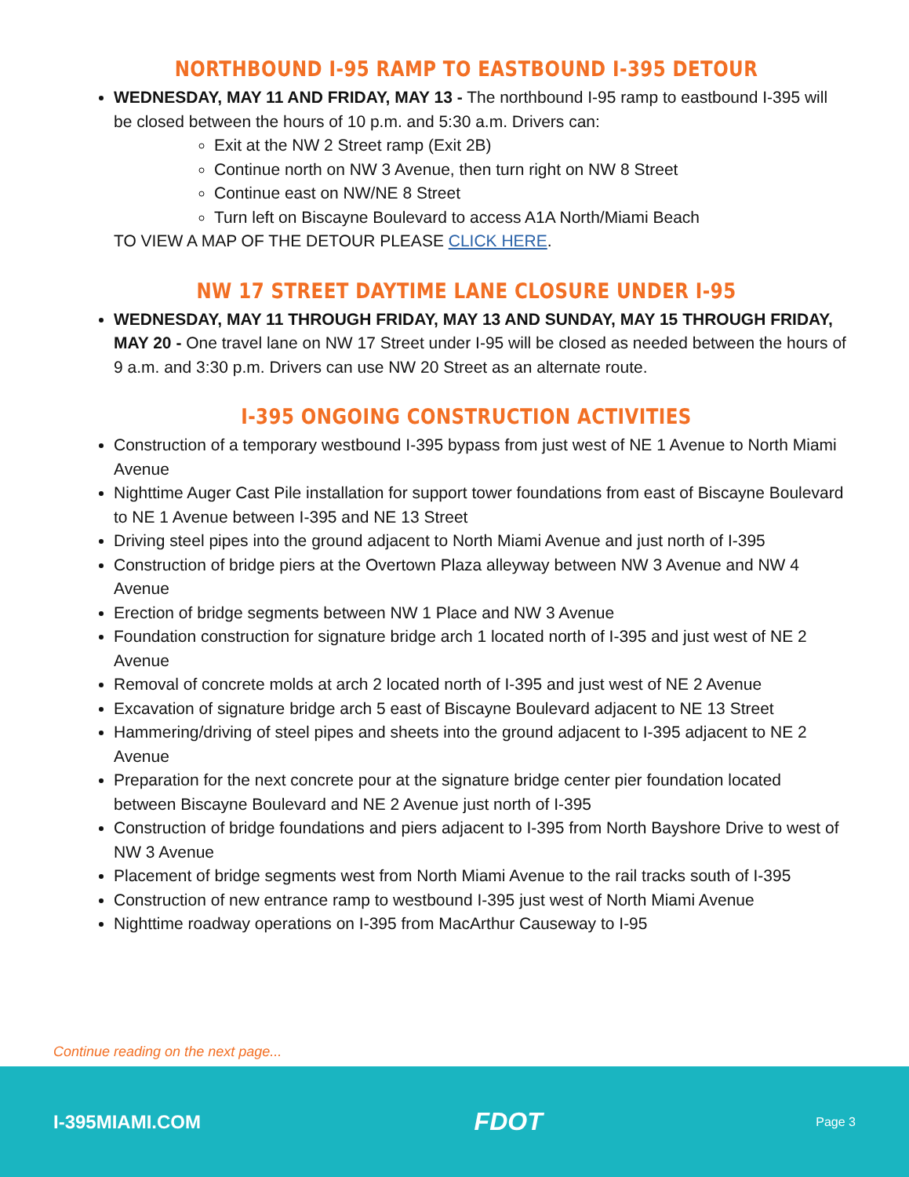NORTHBOUND I-95 RAMP TO EASTBOUND I-395 DETOUR
WEDNESDAY, MAY 11 AND FRIDAY, MAY 13 - The northbound I-95 ramp to eastbound I-395 will be closed between the hours of 10 p.m. and 5:30 a.m. Drivers can:
Exit at the NW 2 Street ramp (Exit 2B)
Continue north on NW 3 Avenue, then turn right on NW 8 Street
Continue east on NW/NE 8 Street
Turn left on Biscayne Boulevard to access A1A North/Miami Beach
TO VIEW A MAP OF THE DETOUR PLEASE CLICK HERE.
NW 17 STREET DAYTIME LANE CLOSURE UNDER I-95
WEDNESDAY, MAY 11 THROUGH FRIDAY, MAY 13 AND SUNDAY, MAY 15 THROUGH FRIDAY, MAY 20 - One travel lane on NW 17 Street under I-95 will be closed as needed between the hours of 9 a.m. and 3:30 p.m. Drivers can use NW 20 Street as an alternate route.
I-395 ONGOING CONSTRUCTION ACTIVITIES
Construction of a temporary westbound I-395 bypass from just west of NE 1 Avenue to North Miami Avenue
Nighttime Auger Cast Pile installation for support tower foundations from east of Biscayne Boulevard to NE 1 Avenue between I-395 and NE 13 Street
Driving steel pipes into the ground adjacent to North Miami Avenue and just north of I-395
Construction of bridge piers at the Overtown Plaza alleyway between NW 3 Avenue and NW 4 Avenue
Erection of bridge segments between NW 1 Place and NW 3 Avenue
Foundation construction for signature bridge arch 1 located north of I-395 and just west of NE 2 Avenue
Removal of concrete molds at arch 2 located north of I-395 and just west of NE 2 Avenue
Excavation of signature bridge arch 5 east of Biscayne Boulevard adjacent to NE 13 Street
Hammering/driving of steel pipes and sheets into the ground adjacent to I-395 adjacent to NE 2 Avenue
Preparation for the next concrete pour at the signature bridge center pier foundation located between Biscayne Boulevard and NE 2 Avenue just north of I-395
Construction of bridge foundations and piers adjacent to I-395 from North Bayshore Drive to west of NW 3 Avenue
Placement of bridge segments west from North Miami Avenue to the rail tracks south of I-395
Construction of new entrance ramp to westbound I-395 just west of North Miami Avenue
Nighttime roadway operations on I-395 from MacArthur Causeway to I-95
Continue reading on the next page...
I-395MIAMI.COM FDOT Page 3